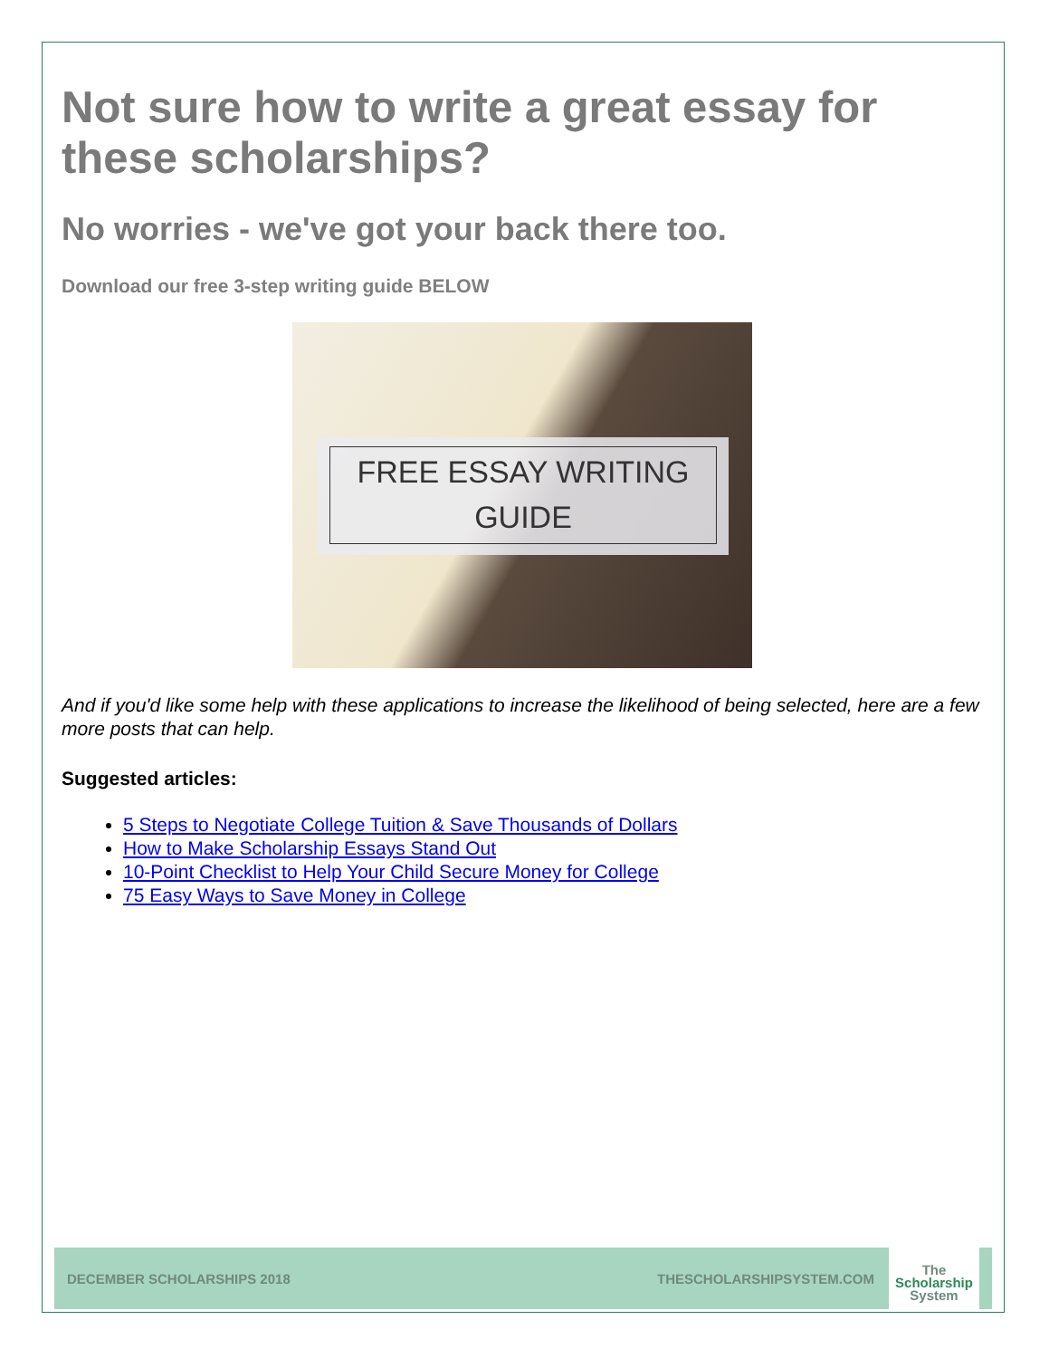Not sure how to write a great essay for these scholarships?
No worries - we've got your back there too.
Download our free 3-step writing guide BELOW
FREE ESSAY WRITING
GUIDE
And if you'd like some help with these applications to increase the likelihood of being selected, here are a few more posts that can help.
Suggested articles:
5 Steps to Negotiate College Tuition & Save Thousands of Dollars
How to Make Scholarship Essays Stand Out
10-Point Checklist to Help Your Child Secure Money for College
75 Easy Ways to Save Money in College
DECEMBER SCHOLARSHIPS 2018 THESCHOLARSHIPSYSTEM.COM
The
Scholarship
System